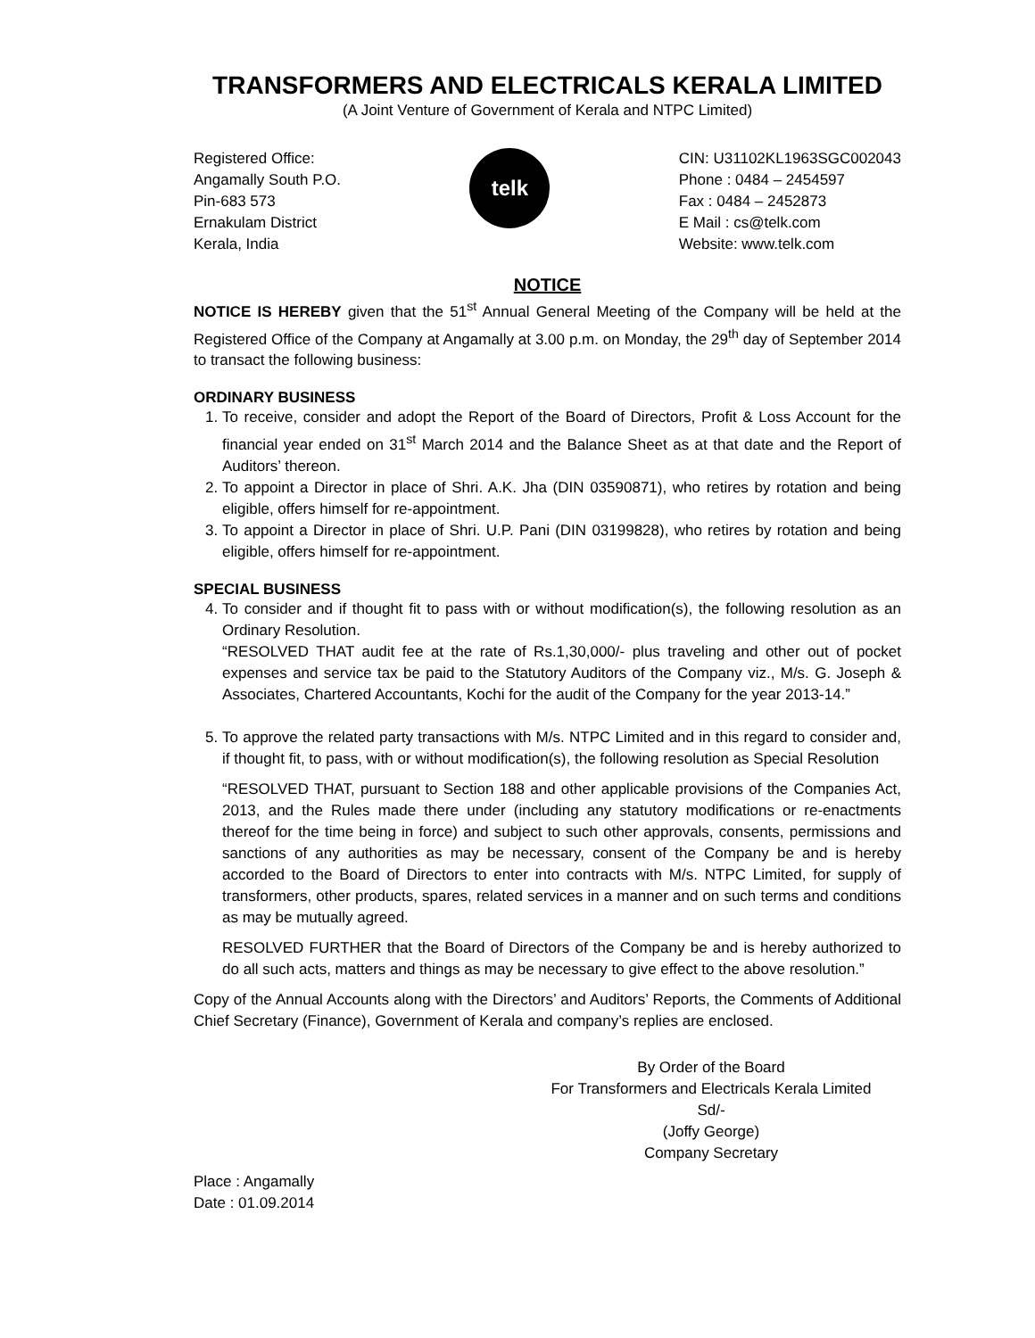TRANSFORMERS AND ELECTRICALS KERALA LIMITED
(A Joint Venture of Government of Kerala and NTPC Limited)
Registered Office:
Angamally South P.O.
Pin-683 573
Ernakulam District
Kerala, India
telk
CIN: U31102KL1963SGC002043
Phone : 0484 – 2454597
Fax : 0484 – 2452873
E Mail : cs@telk.com
Website: www.telk.com
NOTICE
NOTICE IS HEREBY given that the 51<sup>st</sup> Annual General Meeting of the Company will be held at the Registered Office of the Company at Angamally at 3.00 p.m. on Monday, the 29<sup>th</sup> day of September 2014 to transact the following business:
ORDINARY BUSINESS
1. To receive, consider and adopt the Report of the Board of Directors, Profit & Loss Account for the financial year ended on 31<sup>st</sup> March 2014 and the Balance Sheet as at that date and the Report of Auditors’ thereon.
2. To appoint a Director in place of Shri. A.K. Jha (DIN 03590871), who retires by rotation and being eligible, offers himself for re-appointment.
3. To appoint a Director in place of Shri. U.P. Pani (DIN 03199828), who retires by rotation and being eligible, offers himself for re-appointment.
SPECIAL BUSINESS
4. To consider and if thought fit to pass with or without modification(s), the following resolution as an Ordinary Resolution.
“RESOLVED THAT audit fee at the rate of Rs.1,30,000/- plus traveling and other out of pocket expenses and service tax be paid to the Statutory Auditors of the Company viz., M/s. G. Joseph & Associates, Chartered Accountants, Kochi for the audit of the Company for the year 2013-14.”
5. To approve the related party transactions with M/s. NTPC Limited and in this regard to consider and, if thought fit, to pass, with or without modification(s), the following resolution as Special Resolution
“RESOLVED THAT, pursuant to Section 188 and other applicable provisions of the Companies Act, 2013, and the Rules made there under (including any statutory modifications or re-enactments thereof for the time being in force) and subject to such other approvals, consents, permissions and sanctions of any authorities as may be necessary, consent of the Company be and is hereby accorded to the Board of Directors to enter into contracts with M/s. NTPC Limited, for supply of transformers, other products, spares, related services in a manner and on such terms and conditions as may be mutually agreed.
RESOLVED FURTHER that the Board of Directors of the Company be and is hereby authorized to do all such acts, matters and things as may be necessary to give effect to the above resolution.”
Copy of the Annual Accounts along with the Directors’ and Auditors’ Reports, the Comments of Additional Chief Secretary (Finance), Government of Kerala and company’s replies are enclosed.
By Order of the Board
For Transformers and Electricals Kerala Limited
Sd/-
(Joffy George)
Company Secretary
Place : Angamally
Date : 01.09.2014